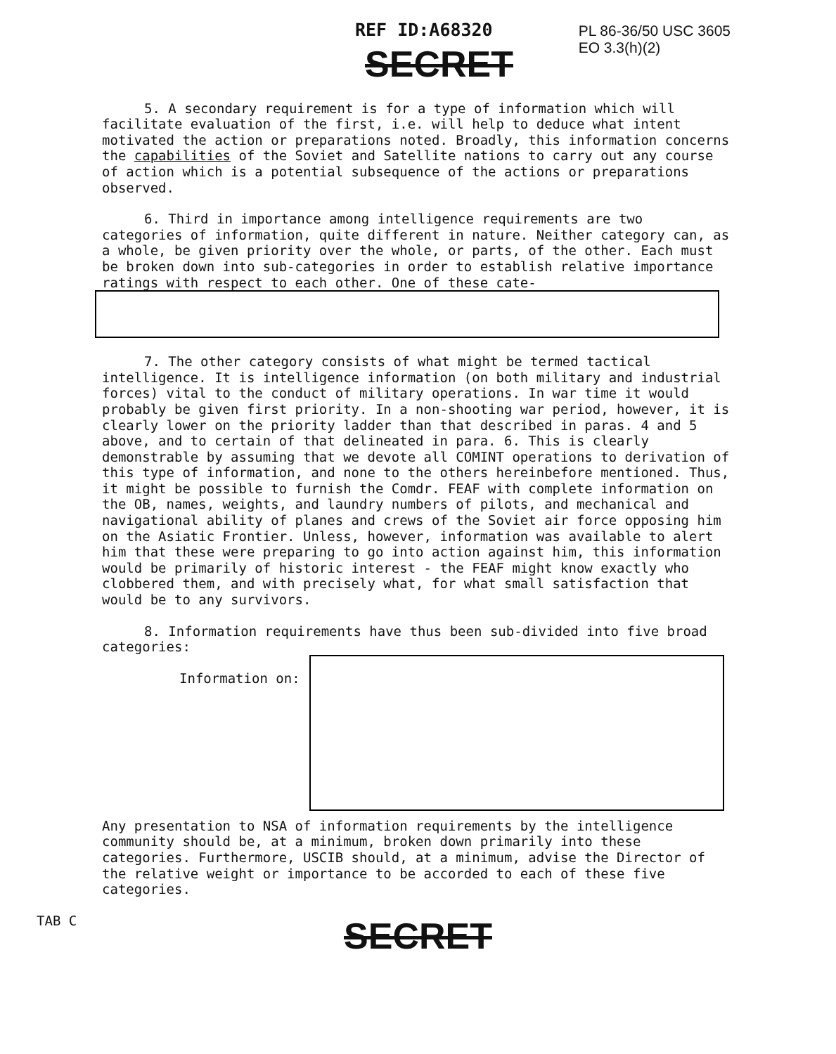REF ID:A68320
PL 86-36/50 USC 3605
EO 3.3(h)(2)
SECRET
5. A secondary requirement is for a type of information which will facilitate evaluation of the first, i.e. will help to deduce what intent motivated the action or preparations noted. Broadly, this information concerns the capabilities of the Soviet and Satellite nations to carry out any course of action which is a potential subsequence of the actions or preparations observed.
6. Third in importance among intelligence requirements are two categories of information, quite different in nature. Neither category can, as a whole, be given priority over the whole, or parts, of the other. Each must be broken down into sub-categories in order to establish relative importance ratings with respect to each other. One of these cate-
7. The other category consists of what might be termed tactical intelligence. It is intelligence information (on both military and industrial forces) vital to the conduct of military operations. In war time it would probably be given first priority. In a non-shooting war period, however, it is clearly lower on the priority ladder than that described in paras. 4 and 5 above, and to certain of that delineated in para. 6. This is clearly demonstrable by assuming that we devote all COMINT operations to derivation of this type of information, and none to the others hereinbefore mentioned. Thus, it might be possible to furnish the Comdr. FEAF with complete information on the OB, names, weights, and laundry numbers of pilots, and mechanical and navigational ability of planes and crews of the Soviet air force opposing him on the Asiatic Frontier. Unless, however, information was available to alert him that these were preparing to go into action against him, this information would be primarily of historic interest - the FEAF might know exactly who clobbered them, and with precisely what, for what small satisfaction that would be to any survivors.
8. Information requirements have thus been sub-divided into five broad categories:
Information on:
Any presentation to NSA of information requirements by the intelligence community should be, at a minimum, broken down primarily into these categories. Furthermore, USCIB should, at a minimum, advise the Director of the relative weight or importance to be accorded to each of these five categories.
TAB C
SECRET